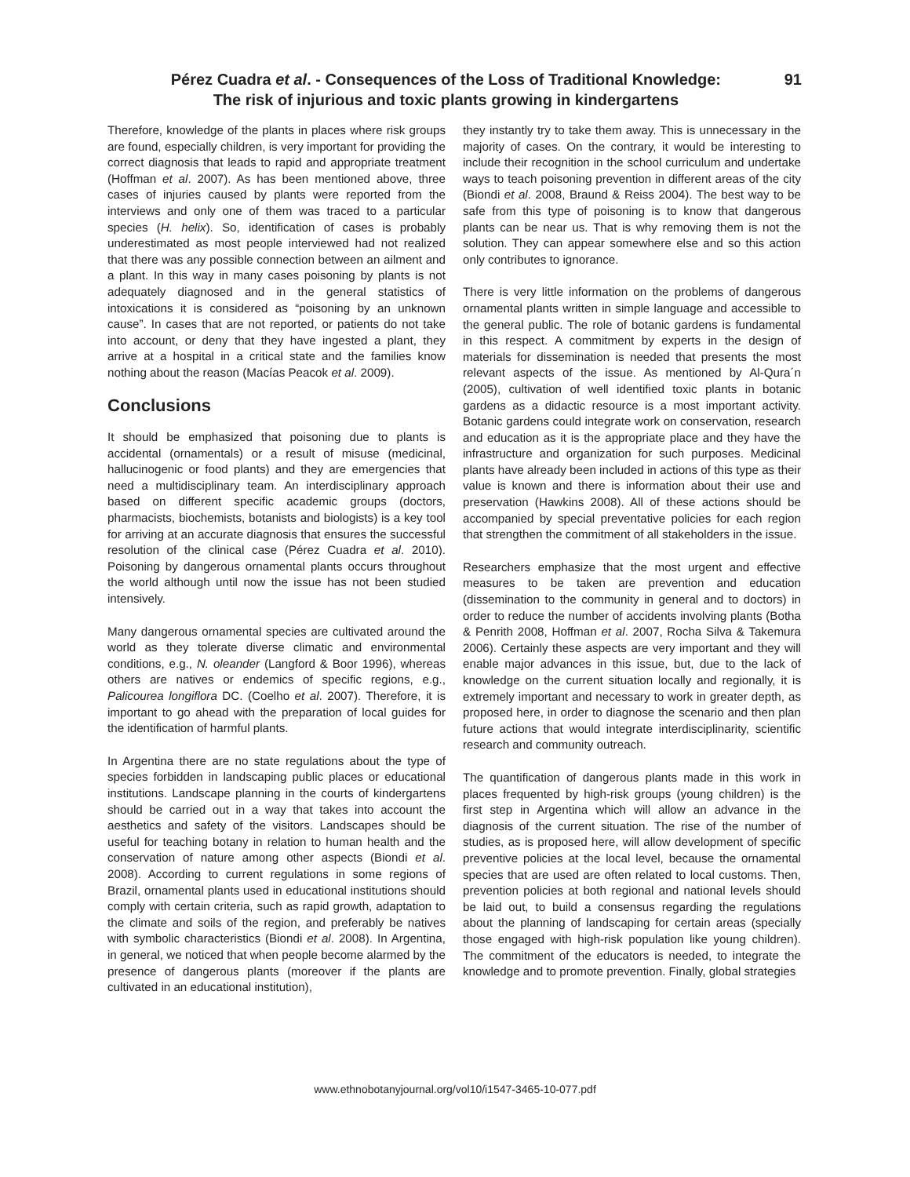Pérez Cuadra et al. - Consequences of the Loss of Traditional Knowledge:
The risk of injurious and toxic plants growing in kindergartens
91
Therefore, knowledge of the plants in places where risk groups are found, especially children, is very important for providing the correct diagnosis that leads to rapid and appropriate treatment (Hoffman et al. 2007). As has been mentioned above, three cases of injuries caused by plants were reported from the interviews and only one of them was traced to a particular species (H. helix). So, identification of cases is probably underestimated as most people interviewed had not realized that there was any possible connection between an ailment and a plant. In this way in many cases poisoning by plants is not adequately diagnosed and in the general statistics of intoxications it is considered as “poisoning by an unknown cause”. In cases that are not reported, or patients do not take into account, or deny that they have ingested a plant, they arrive at a hospital in a critical state and the families know nothing about the reason (Macías Peacok et al. 2009).
Conclusions
It should be emphasized that poisoning due to plants is accidental (ornamentals) or a result of misuse (medicinal, hallucinogenic or food plants) and they are emergencies that need a multidisciplinary team. An interdisciplinary approach based on different specific academic groups (doctors, pharmacists, biochemists, botanists and biologists) is a key tool for arriving at an accurate diagnosis that ensures the successful resolution of the clinical case (Pérez Cuadra et al. 2010). Poisoning by dangerous ornamental plants occurs throughout the world although until now the issue has not been studied intensively.
Many dangerous ornamental species are cultivated around the world as they tolerate diverse climatic and environmental conditions, e.g., N. oleander (Langford & Boor 1996), whereas others are natives or endemics of specific regions, e.g., Palicourea longiflora DC. (Coelho et al. 2007). Therefore, it is important to go ahead with the preparation of local guides for the identification of harmful plants.
In Argentina there are no state regulations about the type of species forbidden in landscaping public places or educational institutions. Landscape planning in the courts of kindergartens should be carried out in a way that takes into account the aesthetics and safety of the visitors. Landscapes should be useful for teaching botany in relation to human health and the conservation of nature among other aspects (Biondi et al. 2008). According to current regulations in some regions of Brazil, ornamental plants used in educational institutions should comply with certain criteria, such as rapid growth, adaptation to the climate and soils of the region, and preferably be natives with symbolic characteristics (Biondi et al. 2008). In Argentina, in general, we noticed that when people become alarmed by the presence of dangerous plants (moreover if the plants are cultivated in an educational institution),
they instantly try to take them away. This is unnecessary in the majority of cases. On the contrary, it would be interesting to include their recognition in the school curriculum and undertake ways to teach poisoning prevention in different areas of the city (Biondi et al. 2008, Braund & Reiss 2004). The best way to be safe from this type of poisoning is to know that dangerous plants can be near us. That is why removing them is not the solution. They can appear somewhere else and so this action only contributes to ignorance.
There is very little information on the problems of dangerous ornamental plants written in simple language and accessible to the general public. The role of botanic gardens is fundamental in this respect. A commitment by experts in the design of materials for dissemination is needed that presents the most relevant aspects of the issue. As mentioned by Al-Qura´n (2005), cultivation of well identified toxic plants in botanic gardens as a didactic resource is a most important activity. Botanic gardens could integrate work on conservation, research and education as it is the appropriate place and they have the infrastructure and organization for such purposes. Medicinal plants have already been included in actions of this type as their value is known and there is information about their use and preservation (Hawkins 2008). All of these actions should be accompanied by special preventative policies for each region that strengthen the commitment of all stakeholders in the issue.
Researchers emphasize that the most urgent and effective measures to be taken are prevention and education (dissemination to the community in general and to doctors) in order to reduce the number of accidents involving plants (Botha & Penrith 2008, Hoffman et al. 2007, Rocha Silva & Takemura 2006). Certainly these aspects are very important and they will enable major advances in this issue, but, due to the lack of knowledge on the current situation locally and regionally, it is extremely important and necessary to work in greater depth, as proposed here, in order to diagnose the scenario and then plan future actions that would integrate interdisciplinarity, scientific research and community outreach.
The quantification of dangerous plants made in this work in places frequented by high-risk groups (young children) is the first step in Argentina which will allow an advance in the diagnosis of the current situation. The rise of the number of studies, as is proposed here, will allow development of specific preventive policies at the local level, because the ornamental species that are used are often related to local customs. Then, prevention policies at both regional and national levels should be laid out, to build a consensus regarding the regulations about the planning of landscaping for certain areas (specially those engaged with high-risk population like young children). The commitment of the educators is needed, to integrate the knowledge and to promote prevention. Finally, global strategies
www.ethnobotanyjournal.org/vol10/i1547-3465-10-077.pdf